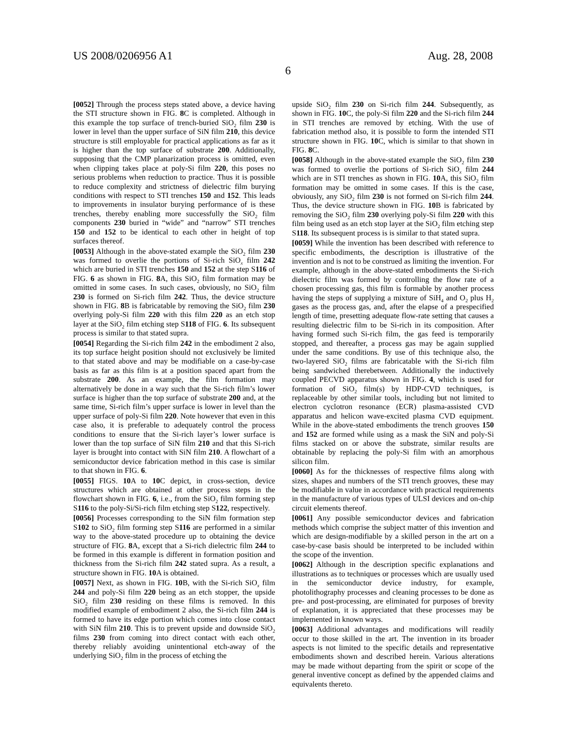US 2008/0206956 A1 Aug. 28, 2008
6
[0052] Through the process steps stated above, a device having the STI structure shown in FIG. 8 C is completed. Although in this example the top surface of trench-buried SiO<sub>2</sub> film 230 is lower in level than the upper surface of SiN film 210, this device structure is still employable for practical applications as far as it is higher than the top surface of substrate 200. Additionally, supposing that the CMP planarization process is omitted, even when clipping takes place at poly-Si film 220, this poses no serious problems when reduction to practice. Thus it is possible to reduce complexity and strictness of dielectric film burying conditions with respect to STI trenches 150 and 152. This leads to improvements in insulator burying performance of is these trenches, thereby enabling more successfully the SiO<sub>2</sub> film components 230 buried in “wide” and “narrow” STI trenches 150 and 152 to be identical to each other in height of top surfaces thereof.
[0053] Although in the above-stated example the SiO<sub>2</sub> film 230 was formed to overlie the portions of Si-rich SiO<sub>x</sub> film 242 which are buried in STI trenches 150 and 152 at the step S116 of FIG. 6 as shown in FIG. 8 A, this SiO<sub>2</sub> film formation may be omitted in some cases. In such cases, obviously, no SiO<sub>2</sub> film 230 is formed on Si-rich film 242. Thus, the device structure shown in FIG. 8 B is fabricatable by removing the SiO<sub>2</sub> film 230 overlying poly-Si film 220 with this film 220 as an etch stop layer at the SiO<sub>2</sub> film etching step S118 of FIG. 6. Its subsequent process is similar to that stated supra.
[0054] Regarding the Si-rich film 242 in the embodiment 2 also, its top surface height position should not exclusively be limited to that stated above and may be modifiable on a case-by-case basis as far as this film is at a position spaced apart from the substrate 200. As an example, the film formation may alternatively be done in a way such that the Si-rich film’s lower surface is higher than the top surface of substrate 200 and, at the same time, Si-rich film’s upper surface is lower in level than the upper surface of poly-Si film 220. Note however that even in this case also, it is preferable to adequately control the process conditions to ensure that the Si-rich layer’s lower surface is lower than the top surface of SiN film 210 and that this Si-rich layer is brought into contact with SiN film 210. A flowchart of a semiconductor device fabrication method in this case is similar to that shown in FIG. 6.
[0055] FIGS. 10 A to 10 C depict, in cross-section, device structures which are obtained at other process steps in the flowchart shown in FIG. 6, i.e., from the SiO<sub>2</sub> film forming step S116 to the poly-Si/Si-rich film etching step S122, respectively.
[0056] Processes corresponding to the SiN film formation step S102 to SiO<sub>2</sub> film forming step S116 are performed in a similar way to the above-stated procedure up to obtaining the device structure of FIG. 8 A, except that a Si-rich dielectric film 244 to be formed in this example is different in formation position and thickness from the Si-rich film 242 stated supra. As a result, a structure shown in FIG. 10 A is obtained.
[0057] Next, as shown in FIG. 10 B, with the Si-rich SiO<sub>x</sub> film 244 and poly-Si film 220 being as an etch stopper, the upside SiO<sub>2</sub> film 230 residing on these films is removed. In this modified example of embodiment 2 also, the Si-rich film 244 is formed to have its edge portion which comes into close contact with SiN film 210. This is to prevent upside and downside SiO<sub>2</sub> films 230 from coming into direct contact with each other, thereby reliably avoiding unintentional etch-away of the underlying SiO<sub>2</sub> film in the process of etching the
upside SiO<sub>2</sub> film 230 on Si-rich film 244. Subsequently, as shown in FIG. 10 C, the poly-Si film 220 and the Si-rich film 244 in STI trenches are removed by etching. With the use of fabrication method also, it is possible to form the intended STI structure shown in FIG. 10 C, which is similar to that shown in FIG. 8 C.
[0058] Although in the above-stated example the SiO<sub>2</sub> film 230 was formed to overlie the portions of Si-rich SiO<sub>x</sub> film 244 which are in STI trenches as shown in FIG. 10 A, this SiO<sub>2</sub> film formation may be omitted in some cases. If this is the case, obviously, any SiO<sub>2</sub> film 230 is not formed on Si-rich film 244. Thus, the device structure shown in FIG. 10 B is fabricated by removing the SiO<sub>2</sub> film 230 overlying poly-Si film 220 with this film being used as an etch stop layer at the SiO<sub>2</sub> film etching step S118. Its subsequent process is is similar to that stated supra.
[0059] While the invention has been described with reference to specific embodiments, the description is illustrative of the invention and is not to be construed as limiting the invention. For example, although in the above-stated embodiments the Si-rich dielectric film was formed by controlling the flow rate of a chosen processing gas, this film is formable by another process having the steps of supplying a mixture of SiH<sub>4</sub> and O<sub>2</sub> plus H<sub>2</sub> gases as the process gas, and, after the elapse of a prespecified length of time, presetting adequate flow-rate setting that causes a resulting dielectric film to be Si-rich in its composition. After having formed such Si-rich film, the gas feed is temporarily stopped, and thereafter, a process gas may be again supplied under the same conditions. By use of this technique also, the two-layered SiO<sub>2</sub> films are fabricatable with the Si-rich film being sandwiched therebetween. Additionally the inductively coupled PECVD apparatus shown in FIG. 4, which is used for formation of SiO<sub>2</sub> film(s) by HDP-CVD techniques, is replaceable by other similar tools, including but not limited to electron cyclotron resonance (ECR) plasma-assisted CVD apparatus and helicon wave-excited plasma CVD equipment. While in the above-stated embodiments the trench grooves 150 and 152 are formed while using as a mask the SiN and poly-Si films stacked on or above the substrate, similar results are obtainable by replacing the poly-Si film with an amorphous silicon film.
[0060] As for the thicknesses of respective films along with sizes, shapes and numbers of the STI trench grooves, these may be modifiable in value in accordance with practical requirements in the manufacture of various types of ULSI devices and on-chip circuit elements thereof.
[0061] Any possible semiconductor devices and fabrication methods which comprise the subject matter of this invention and which are design-modifiable by a skilled person in the art on a case-by-case basis should be interpreted to be included within the scope of the invention.
[0062] Although in the description specific explanations and illustrations as to techniques or processes which are usually used in the semiconductor device industry, for example, photolithography processes and cleaning processes to be done as pre- and post-processing, are eliminated for purposes of brevity of explanation, it is appreciated that these processes may be implemented in known ways.
[0063] Additional advantages and modifications will readily occur to those skilled in the art. The invention in its broader aspects is not limited to the specific details and representative embodiments shown and described herein. Various alterations may be made without departing from the spirit or scope of the general inventive concept as defined by the appended claims and equivalents thereto.